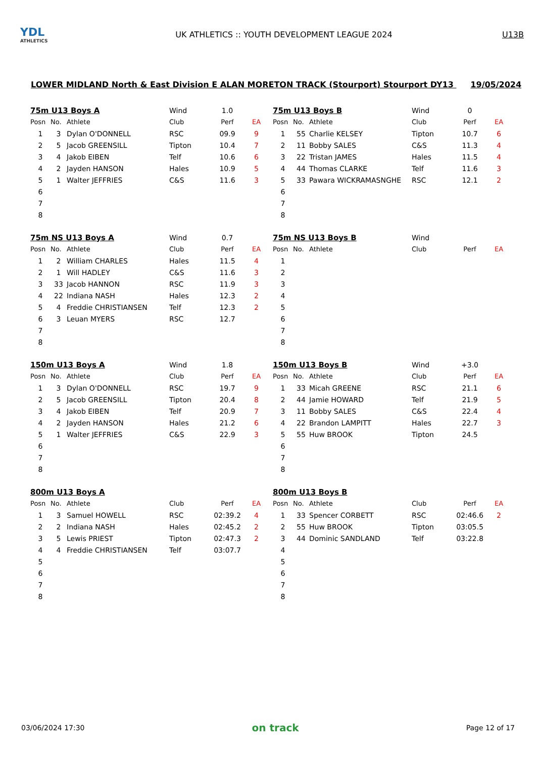YDL
ATHLETICS
UK ATHLETICS :: YOUTH DEVELOPMENT LEAGUE 2024
U13B
LOWER MIDLAND North & East Division E ALAN MORETON TRACK (Stourport) Stourport DY13 19/05/2024
| 75m U13 Boys A | | | Wind | 1.0 | |
| Posn | No. | Athlete | Club | Perf | EA |
| 1 | 3 | Dylan O'DONNELL | RSC | 09.9 | 9 |
| 2 | 5 | Jacob GREENSILL | Tipton | 10.4 | 7 |
| 3 | 4 | Jakob EIBEN | Telf | 10.6 | 6 |
| 4 | 2 | Jayden HANSON | Hales | 10.9 | 5 |
| 5 | 1 | Walter JEFFRIES | C&S | 11.6 | 3 |
| 6 | | | | | |
| 7 | | | | | |
| 8 | | | | | |
| 75m U13 Boys B | | | Wind | 0 | |
| Posn | No. | Athlete | Club | Perf | EA |
| 1 | 55 | Charlie KELSEY | Tipton | 10.7 | 6 |
| 2 | 11 | Bobby SALES | C&S | 11.3 | 4 |
| 3 | 22 | Tristan JAMES | Hales | 11.5 | 4 |
| 4 | 44 | Thomas CLARKE | Telf | 11.6 | 3 |
| 5 | 33 | Pawara WICKRAMASNGHE | RSC | 12.1 | 2 |
| 6 | | | | | |
| 7 | | | | | |
| 8 | | | | | |
| 75m NS U13 Boys A | | | Wind | 0.7 | |
| Posn | No. | Athlete | Club | Perf | EA |
| 1 | 2 | William CHARLES | Hales | 11.5 | 4 |
| 2 | 1 | Will HADLEY | C&S | 11.6 | 3 |
| 3 | 33 | Jacob HANNON | RSC | 11.9 | 3 |
| 4 | 22 | Indiana NASH | Hales | 12.3 | 2 |
| 5 | 4 | Freddie CHRISTIANSEN | Telf | 12.3 | 2 |
| 6 | 3 | Leuan MYERS | RSC | 12.7 | |
| 7 | | | | | |
| 8 | | | | | |
| 75m NS U13 Boys B | | | Wind | | |
| Posn | No. | Athlete | Club | Perf | EA |
| 1 | | | | | |
| 2 | | | | | |
| 3 | | | | | |
| 4 | | | | | |
| 5 | | | | | |
| 6 | | | | | |
| 7 | | | | | |
| 8 | | | | | |
| 150m U13 Boys A | | | Wind | 1.8 | |
| Posn | No. | Athlete | Club | Perf | EA |
| 1 | 3 | Dylan O'DONNELL | RSC | 19.7 | 9 |
| 2 | 5 | Jacob GREENSILL | Tipton | 20.4 | 8 |
| 3 | 4 | Jakob EIBEN | Telf | 20.9 | 7 |
| 4 | 2 | Jayden HANSON | Hales | 21.2 | 6 |
| 5 | 1 | Walter JEFFRIES | C&S | 22.9 | 3 |
| 6 | | | | | |
| 7 | | | | | |
| 8 | | | | | |
| 150m U13 Boys B | | | Wind | +3.0 | |
| Posn | No. | Athlete | Club | Perf | EA |
| 1 | 33 | Micah GREENE | RSC | 21.1 | 6 |
| 2 | 44 | Jamie HOWARD | Telf | 21.9 | 5 |
| 3 | 11 | Bobby SALES | C&S | 22.4 | 4 |
| 4 | 22 | Brandon LAMPITT | Hales | 22.7 | 3 |
| 5 | 55 | Huw BROOK | Tipton | 24.5 | |
| 6 | | | | | |
| 7 | | | | | |
| 8 | | | | | |
| 800m U13 Boys A | | | | | |
| Posn | No. | Athlete | Club | Perf | EA |
| 1 | 3 | Samuel HOWELL | RSC | 02:39.2 | 4 |
| 2 | 2 | Indiana NASH | Hales | 02:45.2 | 2 |
| 3 | 5 | Lewis PRIEST | Tipton | 02:47.3 | 2 |
| 4 | 4 | Freddie CHRISTIANSEN | Telf | 03:07.7 | |
| 5 | | | | | |
| 6 | | | | | |
| 7 | | | | | |
| 8 | | | | | |
| 800m U13 Boys B | | | | | |
| Posn | No. | Athlete | Club | Perf | EA |
| 1 | 33 | Spencer CORBETT | RSC | 02:46.6 | 2 |
| 2 | 55 | Huw BROOK | Tipton | 03:05.5 | |
| 3 | 44 | Dominic SANDLAND | Telf | 03:22.8 | |
| 4 | | | | | |
| 5 | | | | | |
| 6 | | | | | |
| 7 | | | | | |
| 8 | | | | | |
03/06/2024 17:30 on track Page 12 of 17